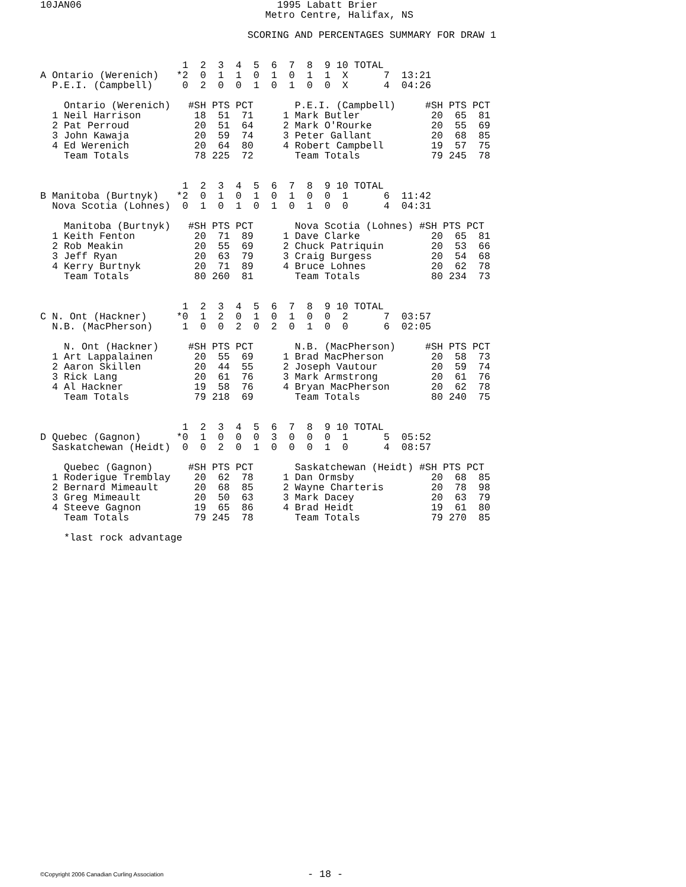10JAN06                                 1995 Labatt Brier
                                      Metro Centre, Halifax, NS

                                   SCORING AND PERCENTAGES SUMMARY FOR DRAW 1


                        1  2  3  4  5  6  7  8  9 10 TOTAL
A Ontario (Werenich)   *2  0  1  1  0  1  0  1  1  X      7  13:21
  P.E.I. (Campbell)     0  2  0  0  1  0  1  0  0  X      4  04:26

    Ontario (Werenich)   #SH PTS PCT       P.E.I. (Campbell)     #SH PTS PCT
  1 Neil Harrison         18  51  71     1 Mark Butler            20  65  81
  2 Pat Perroud           20  51  64     2 Mark O'Rourke          20  55  69
  3 John Kawaja           20  59  74     3 Peter Gallant          20  68  85
  4 Ed Werenich           20  64  80     4 Robert Campbell        19  57  75
    Team Totals           78 225  72       Team Totals            79 245  78


                        1  2  3  4  5  6  7  8  9 10 TOTAL
B Manitoba (Burtnyk)   *2  0  1  0  1  0  1  0  0  1      6  11:42
  Nova Scotia (Lohnes)  0  1  0  1  0  1  0  1  0  0      4  04:31

    Manitoba (Burtnyk)   #SH PTS PCT       Nova Scotia (Lohnes) #SH PTS PCT
  1 Keith Fenton          20  71  89     1 Dave Clarke            20  65  81
  2 Rob Meakin            20  55  69     2 Chuck Patriquin        20  53  66
  3 Jeff Ryan             20  63  79     3 Craig Burgess          20  54  68
  4 Kerry Burtnyk         20  71  89     4 Bruce Lohnes           20  62  78
    Team Totals           80 260  81       Team Totals            80 234  73


                        1  2  3  4  5  6  7  8  9 10 TOTAL
C N. Ont (Hackner)     *0  1  2  0  1  0  1  0  0  2      7  03:57
  N.B. (MacPherson)     1  0  0  2  0  2  0  1  0  0      6  02:05

    N. Ont (Hackner)     #SH PTS PCT       N.B. (MacPherson)     #SH PTS PCT
  1 Art Lappalainen       20  55  69     1 Brad MacPherson        20  58  73
  2 Aaron Skillen         20  44  55     2 Joseph Vautour         20  59  74
  3 Rick Lang             20  61  76     3 Mark Armstrong         20  61  76
  4 Al Hackner            19  58  76     4 Bryan MacPherson       20  62  78
    Team Totals           79 218  69       Team Totals            80 240  75


                        1  2  3  4  5  6  7  8  9 10 TOTAL
D Quebec (Gagnon)      *0  1  0  0  0  3  0  0  0  1      5  05:52
  Saskatchewan (Heidt)  0  0  2  0  1  0  0  0  1  0      4  08:57

    Quebec (Gagnon)      #SH PTS PCT       Saskatchewan (Heidt) #SH PTS PCT
  1 Roderigue Tremblay    20  62  78     1 Dan Ormsby             20  68  85
  2 Bernard Mimeault      20  68  85     2 Wayne Charteris        20  78  98
  3 Greg Mimeault         20  50  63     3 Mark Dacey             20  63  79
  4 Steeve Gagnon         19  65  86     4 Brad Heidt             19  61  80
    Team Totals           79 245  78       Team Totals            79 270  85

    *last rock advantage
©Copyright 2006 Canadian Curling Association
- 18 -